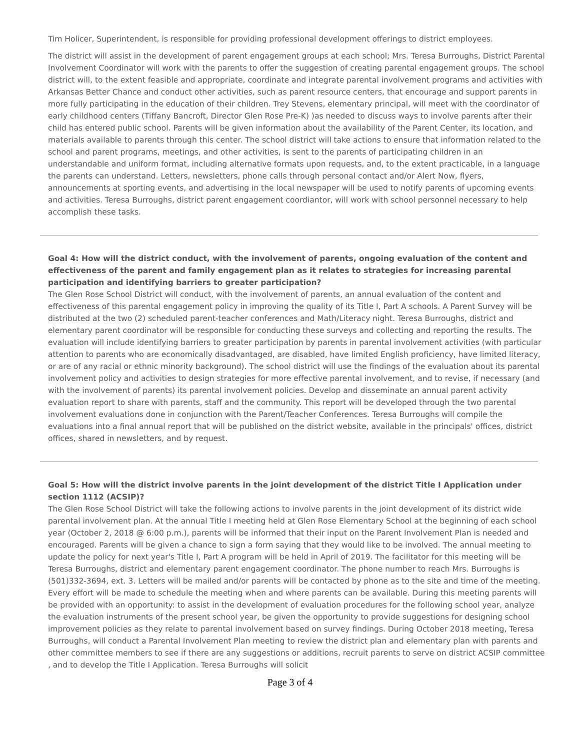Tim Holicer, Superintendent, is responsible for providing professional development offerings to district employees.
The district will assist in the development of parent engagement groups at each school; Mrs. Teresa Burroughs, District Parental Involvement Coordinator will work with the parents to offer the suggestion of creating parental engagement groups. The school district will, to the extent feasible and appropriate, coordinate and integrate parental involvement programs and activities with Arkansas Better Chance and conduct other activities, such as parent resource centers, that encourage and support parents in more fully participating in the education of their children. Trey Stevens, elementary principal, will meet with the coordinator of early childhood centers (Tiffany Bancroft, Director Glen Rose Pre-K) )as needed to discuss ways to involve parents after their child has entered public school. Parents will be given information about the availability of the Parent Center, its location, and materials available to parents through this center. The school district will take actions to ensure that information related to the school and parent programs, meetings, and other activities, is sent to the parents of participating children in an understandable and uniform format, including alternative formats upon requests, and, to the extent practicable, in a language the parents can understand. Letters, newsletters, phone calls through personal contact and/or Alert Now, flyers, announcements at sporting events, and advertising in the local newspaper will be used to notify parents of upcoming events and activities. Teresa Burroughs, district parent engagement coordiantor, will work with school personnel necessary to help accomplish these tasks.
Goal 4: How will the district conduct, with the involvement of parents, ongoing evaluation of the content and effectiveness of the parent and family engagement plan as it relates to strategies for increasing parental participation and identifying barriers to greater participation?
The Glen Rose School District will conduct, with the involvement of parents, an annual evaluation of the content and effectiveness of this parental engagement policy in improving the quality of its Title I, Part A schools. A Parent Survey will be distributed at the two (2) scheduled parent-teacher conferences and Math/Literacy night. Teresa Burroughs, district and elementary parent coordinator will be responsible for conducting these surveys and collecting and reporting the results. The evaluation will include identifying barriers to greater participation by parents in parental involvement activities (with particular attention to parents who are economically disadvantaged, are disabled, have limited English proficiency, have limited literacy, or are of any racial or ethnic minority background). The school district will use the findings of the evaluation about its parental involvement policy and activities to design strategies for more effective parental involvement, and to revise, if necessary (and with the involvement of parents) its parental involvement policies. Develop and disseminate an annual parent activity evaluation report to share with parents, staff and the community. This report will be developed through the two parental involvement evaluations done in conjunction with the Parent/Teacher Conferences. Teresa Burroughs will compile the evaluations into a final annual report that will be published on the district website, available in the principals' offices, district offices, shared in newsletters, and by request.
Goal 5: How will the district involve parents in the joint development of the district Title I Application under section 1112 (ACSIP)?
The Glen Rose School District will take the following actions to involve parents in the joint development of its district wide parental involvement plan. At the annual Title I meeting held at Glen Rose Elementary School at the beginning of each school year (October 2, 2018 @ 6:00 p.m.), parents will be informed that their input on the Parent Involvement Plan is needed and encouraged. Parents will be given a chance to sign a form saying that they would like to be involved. The annual meeting to update the policy for next year's Title I, Part A program will be held in April of 2019. The facilitator for this meeting will be Teresa Burroughs, district and elementary parent engagement coordinator. The phone number to reach Mrs. Burroughs is (501)332-3694, ext. 3. Letters will be mailed and/or parents will be contacted by phone as to the site and time of the meeting. Every effort will be made to schedule the meeting when and where parents can be available. During this meeting parents will be provided with an opportunity: to assist in the development of evaluation procedures for the following school year, analyze the evaluation instruments of the present school year, be given the opportunity to provide suggestions for designing school improvement policies as they relate to parental involvement based on survey findings. During October 2018 meeting, Teresa Burroughs, will conduct a Parental Involvement Plan meeting to review the district plan and elementary plan with parents and other committee members to see if there are any suggestions or additions, recruit parents to serve on district ACSIP committee , and to develop the Title I Application. Teresa Burroughs will solicit
Page 3 of 4